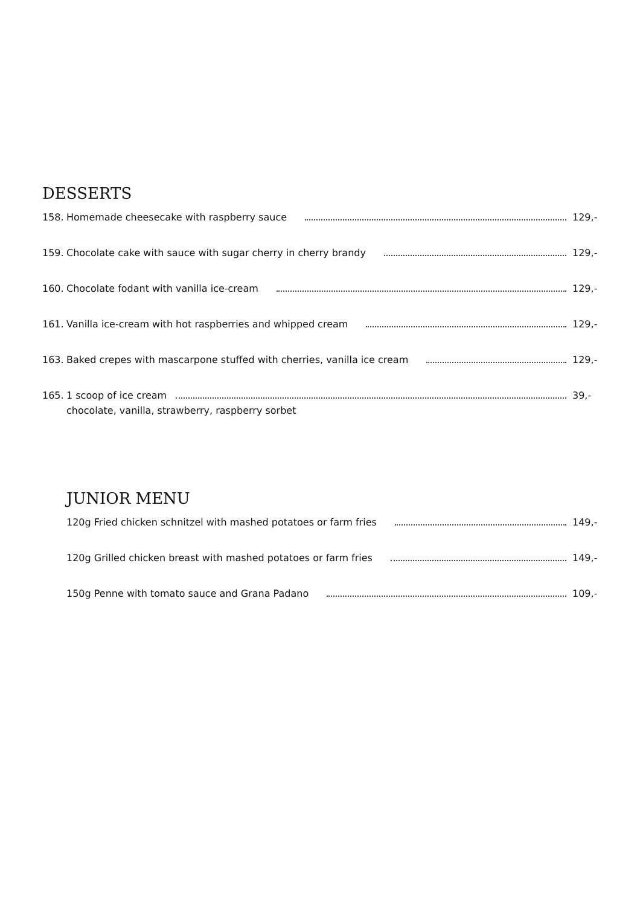DESSERTS
158. Homemade cheesecake with raspberry sauce 129,-
159. Chocolate cake with sauce with sugar cherry in cherry brandy 129,-
160. Chocolate fodant with vanilla ice-cream 129,-
161. Vanilla ice-cream with hot raspberries and whipped cream 129,-
163. Baked crepes with mascarpone stuffed with cherries, vanilla ice cream 129,-
165. 1 scoop of ice cream 39,-
chocolate, vanilla, strawberry, raspberry sorbet
JUNIOR MENU
120g Fried chicken schnitzel with mashed potatoes or farm fries 149,-
120g Grilled chicken breast with mashed potatoes or farm fries 149,-
150g Penne with tomato sauce and Grana Padano 109,-